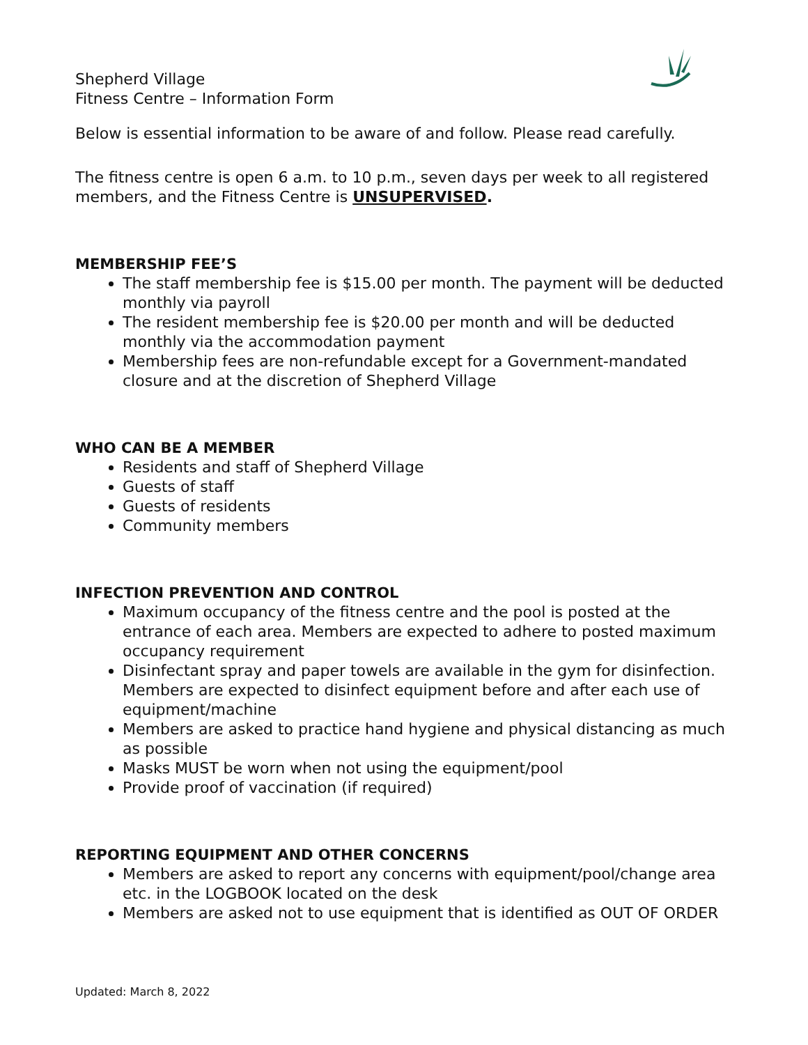Shepherd Village
Fitness Centre – Information Form
Below is essential information to be aware of and follow. Please read carefully.
The fitness centre is open 6 a.m. to 10 p.m., seven days per week to all registered members, and the Fitness Centre is UNSUPERVISED.
MEMBERSHIP FEE’S
The staff membership fee is $15.00 per month. The payment will be deducted monthly via payroll
The resident membership fee is $20.00 per month and will be deducted monthly via the accommodation payment
Membership fees are non-refundable except for a Government-mandated closure and at the discretion of Shepherd Village
WHO CAN BE A MEMBER
Residents and staff of Shepherd Village
Guests of staff
Guests of residents
Community members
INFECTION PREVENTION AND CONTROL
Maximum occupancy of the fitness centre and the pool is posted at the entrance of each area. Members are expected to adhere to posted maximum occupancy requirement
Disinfectant spray and paper towels are available in the gym for disinfection. Members are expected to disinfect equipment before and after each use of equipment/machine
Members are asked to practice hand hygiene and physical distancing as much as possible
Masks MUST be worn when not using the equipment/pool
Provide proof of vaccination (if required)
REPORTING EQUIPMENT AND OTHER CONCERNS
Members are asked to report any concerns with equipment/pool/change area etc. in the LOGBOOK located on the desk
Members are asked not to use equipment that is identified as OUT OF ORDER
Updated: March 8, 2022